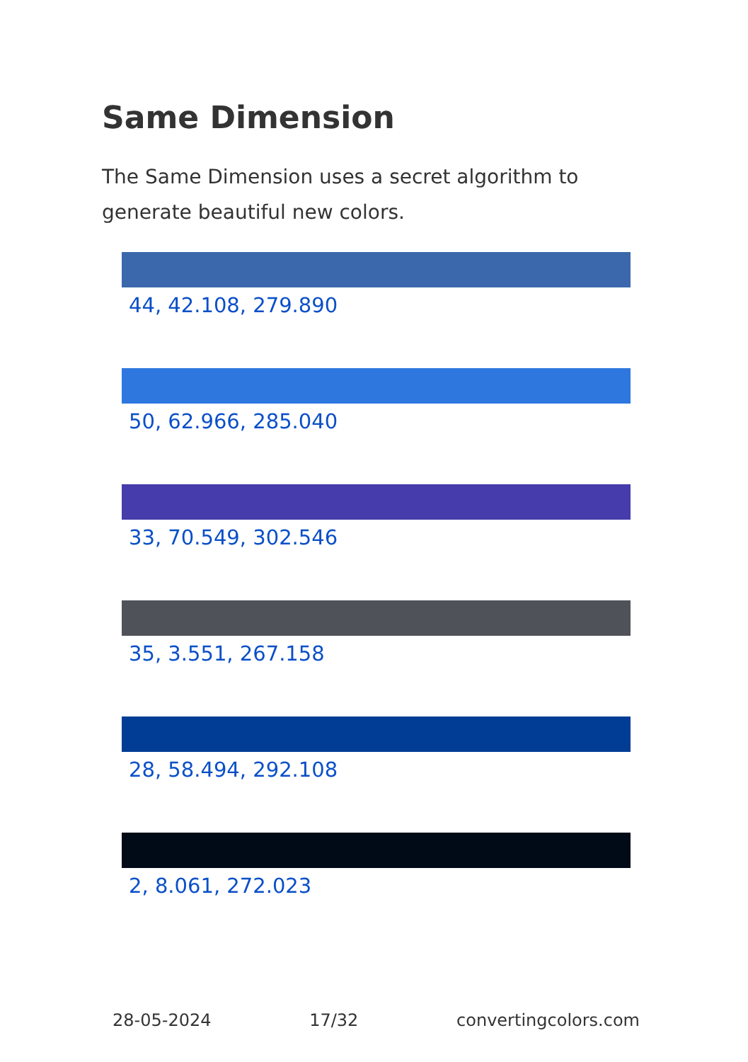Same Dimension
The Same Dimension uses a secret algorithm to generate beautiful new colors.
44, 42.108, 279.890
50, 62.966, 285.040
33, 70.549, 302.546
35, 3.551, 267.158
28, 58.494, 292.108
2, 8.061, 272.023
28-05-2024 17/32 convertingcolors.com